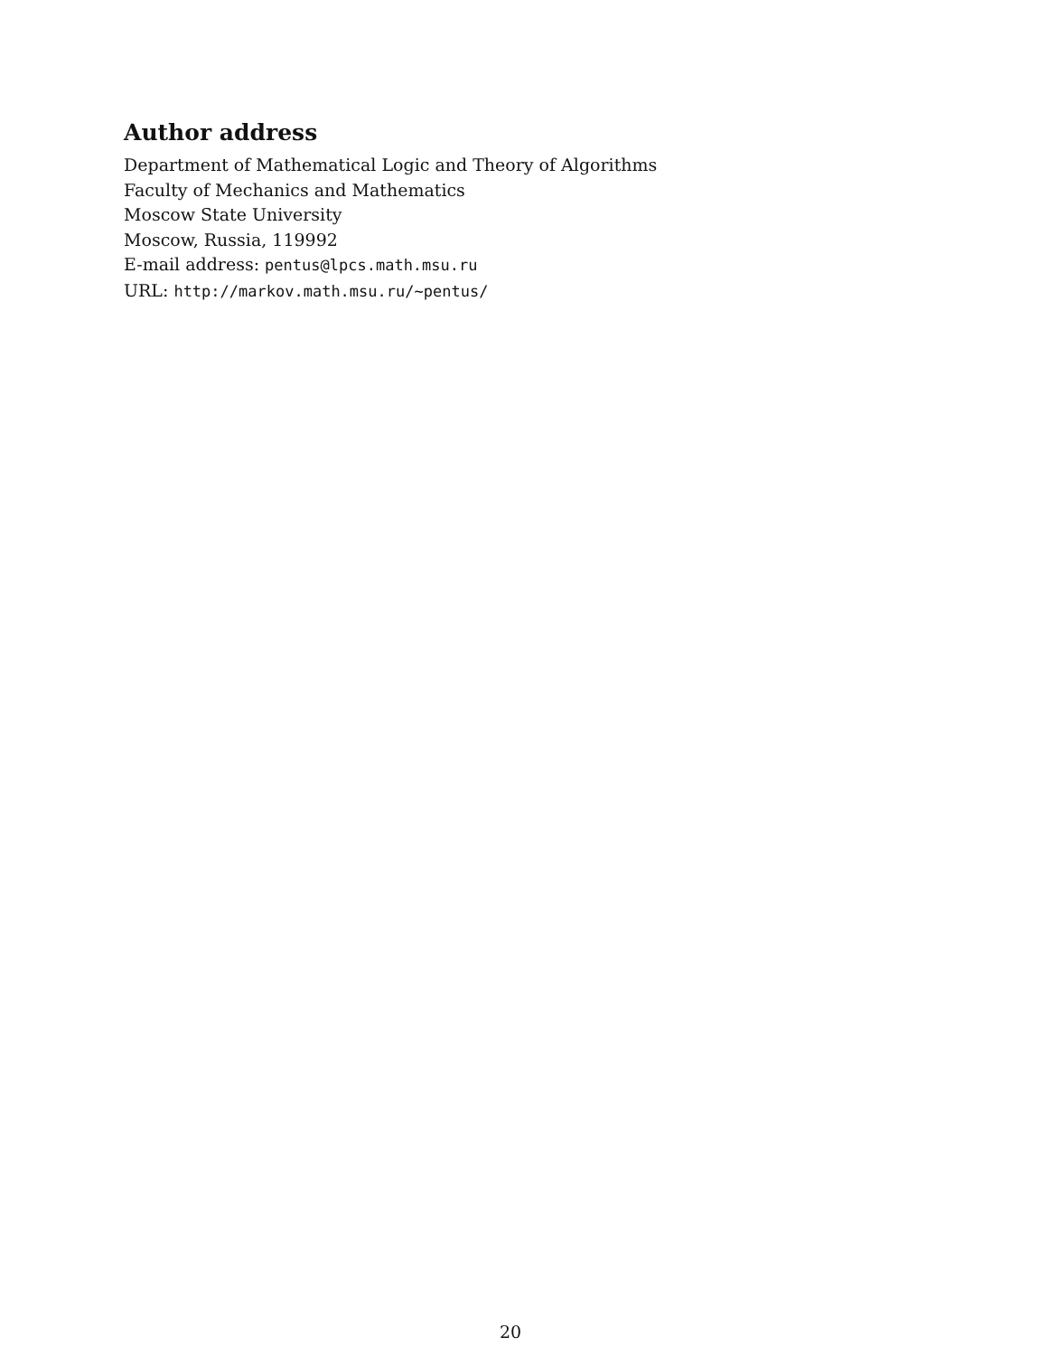Author address
Department of Mathematical Logic and Theory of Algorithms
Faculty of Mechanics and Mathematics
Moscow State University
Moscow, Russia, 119992
E-mail address: pentus@lpcs.math.msu.ru
URL: http://markov.math.msu.ru/~pentus/
20